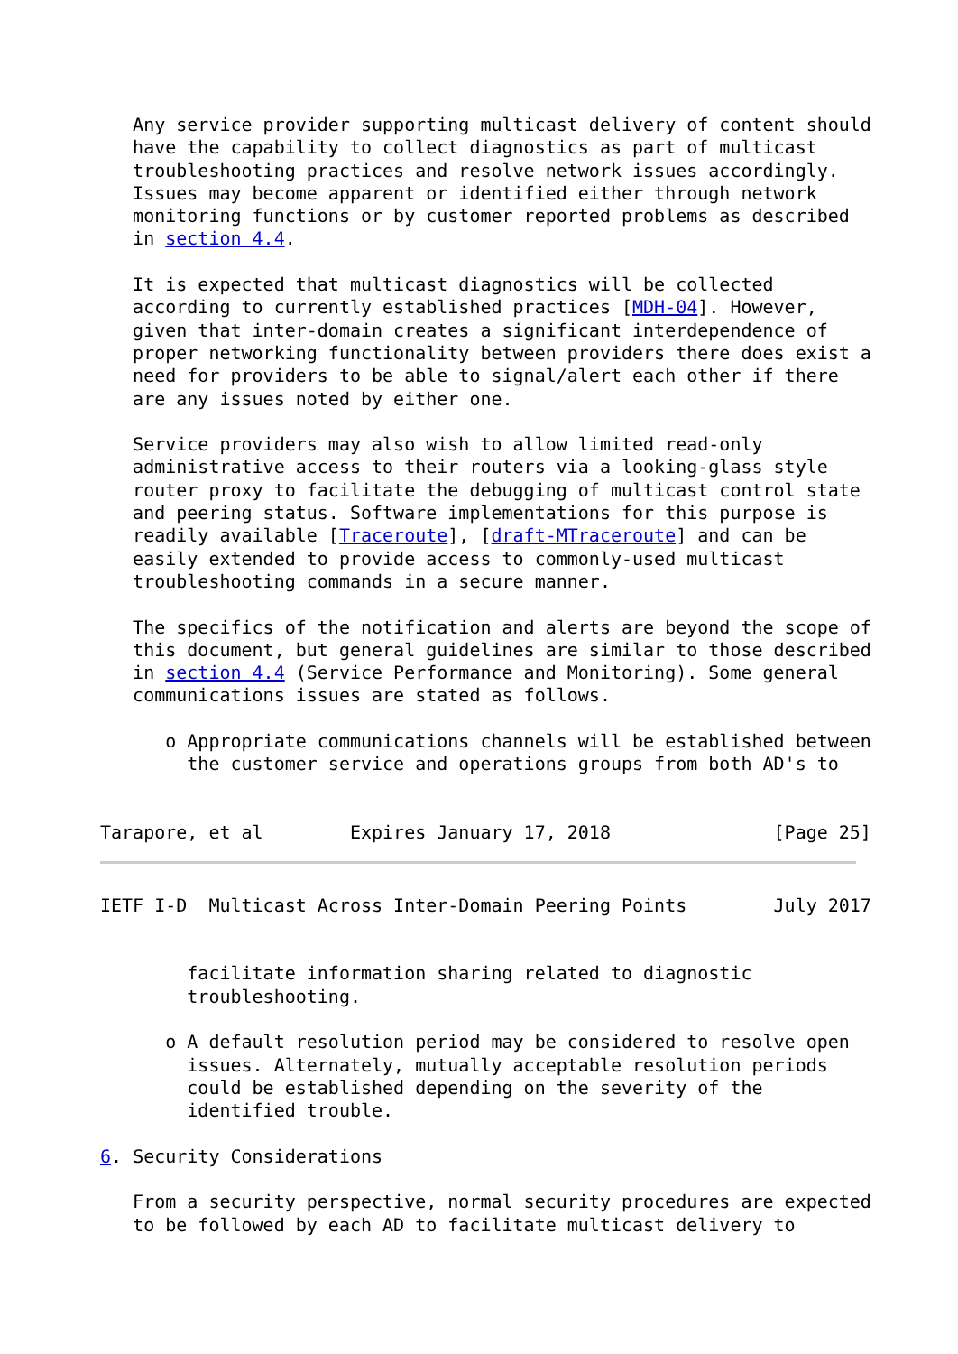Any service provider supporting multicast delivery of content should
   have the capability to collect diagnostics as part of multicast
   troubleshooting practices and resolve network issues accordingly.
   Issues may become apparent or identified either through network
   monitoring functions or by customer reported problems as described
   in section 4.4.

   It is expected that multicast diagnostics will be collected
   according to currently established practices [MDH-04]. However,
   given that inter-domain creates a significant interdependence of
   proper networking functionality between providers there does exist a
   need for providers to be able to signal/alert each other if there
   are any issues noted by either one.

   Service providers may also wish to allow limited read-only
   administrative access to their routers via a looking-glass style
   router proxy to facilitate the debugging of multicast control state
   and peering status. Software implementations for this purpose is
   readily available [Traceroute], [draft-MTraceroute] and can be
   easily extended to provide access to commonly-used multicast
   troubleshooting commands in a secure manner.

   The specifics of the notification and alerts are beyond the scope of
   this document, but general guidelines are similar to those described
   in section 4.4 (Service Performance and Monitoring). Some general
   communications issues are stated as follows.

      o Appropriate communications channels will be established between
        the customer service and operations groups from both AD's to


Tarapore, et al        Expires January 17, 2018               [Page 25]
IETF I-D  Multicast Across Inter-Domain Peering Points        July 2017


        facilitate information sharing related to diagnostic
        troubleshooting.

      o A default resolution period may be considered to resolve open
        issues. Alternately, mutually acceptable resolution periods
        could be established depending on the severity of the
        identified trouble.

6. Security Considerations

   From a security perspective, normal security procedures are expected
   to be followed by each AD to facilitate multicast delivery to